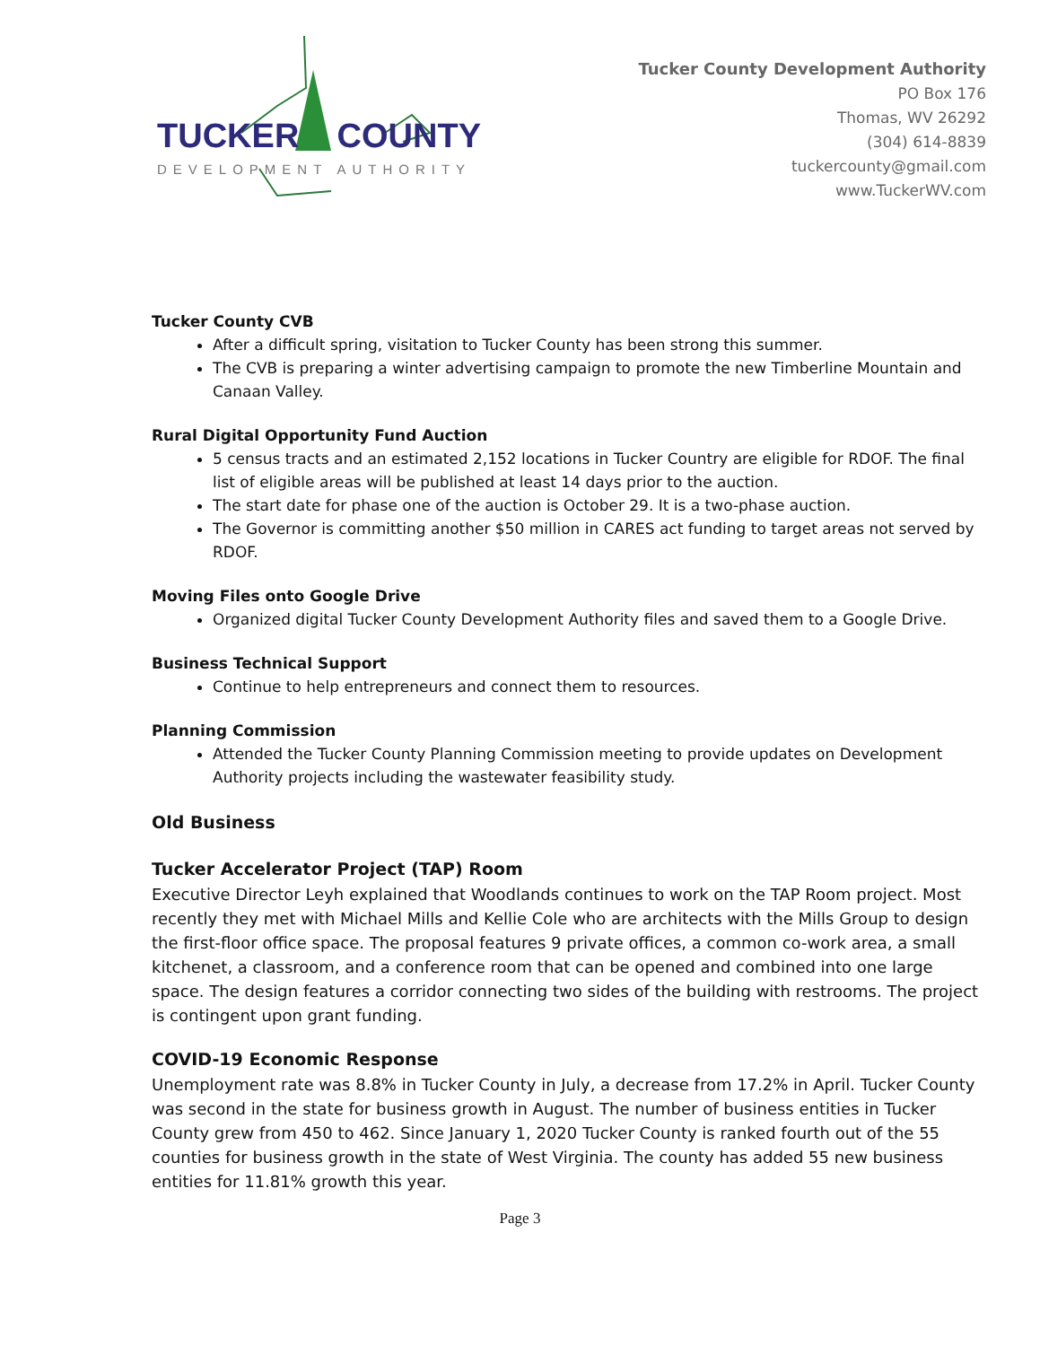TUCKER COUNTY
DEVELOPMENT AUTHORITY
Tucker County Development Authority
PO Box 176
Thomas, WV 26292
(304) 614-8839
tuckercounty@gmail.com
www.TuckerWV.com
Tucker County CVB
After a difficult spring, visitation to Tucker County has been strong this summer.
The CVB is preparing a winter advertising campaign to promote the new Timberline Mountain and Canaan Valley.
Rural Digital Opportunity Fund Auction
5 census tracts and an estimated 2,152 locations in Tucker Country are eligible for RDOF. The final list of eligible areas will be published at least 14 days prior to the auction.
The start date for phase one of the auction is October 29. It is a two-phase auction.
The Governor is committing another $50 million in CARES act funding to target areas not served by RDOF.
Moving Files onto Google Drive
Organized digital Tucker County Development Authority files and saved them to a Google Drive.
Business Technical Support
Continue to help entrepreneurs and connect them to resources.
Planning Commission
Attended the Tucker County Planning Commission meeting to provide updates on Development Authority projects including the wastewater feasibility study.
Old Business
Tucker Accelerator Project (TAP) Room
Executive Director Leyh explained that Woodlands continues to work on the TAP Room project. Most recently they met with Michael Mills and Kellie Cole who are architects with the Mills Group to design the first-floor office space. The proposal features 9 private offices, a common co-work area, a small kitchenet, a classroom, and a conference room that can be opened and combined into one large space. The design features a corridor connecting two sides of the building with restrooms. The project is contingent upon grant funding.
COVID-19 Economic Response
Unemployment rate was 8.8% in Tucker County in July, a decrease from 17.2% in April. Tucker County was second in the state for business growth in August. The number of business entities in Tucker County grew from 450 to 462. Since January 1, 2020 Tucker County is ranked fourth out of the 55 counties for business growth in the state of West Virginia. The county has added 55 new business entities for 11.81% growth this year.
Page 3